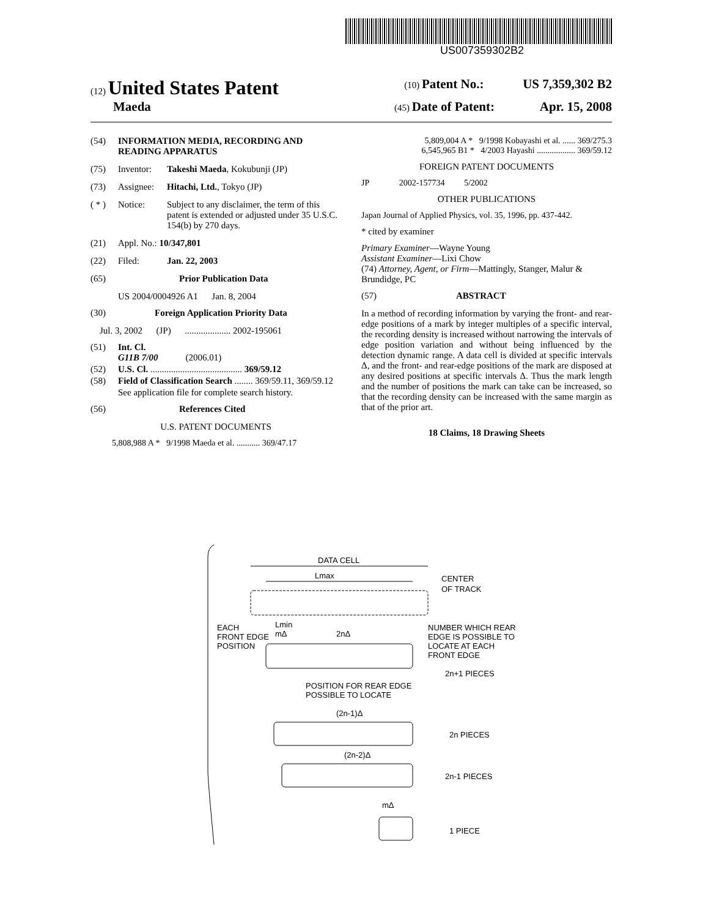US007359302B2
(12) United States Patent
(10) Patent No.: US 7,359,302 B2
Maeda
(45) Date of Patent: Apr. 15, 2008
(54) INFORMATION MEDIA, RECORDING AND READING APPARATUS
(75) Inventor: Takeshi Maeda, Kokubunji (JP)
(73) Assignee: Hitachi, Ltd., Tokyo (JP)
( * ) Notice: Subject to any disclaimer, the term of this patent is extended or adjusted under 35 U.S.C. 154(b) by 270 days.
(21) Appl. No.: 10/347,801
(22) Filed: Jan. 22, 2003
(65) Prior Publication Data
US 2004/0004926 A1 Jan. 8, 2004
(30) Foreign Application Priority Data
Jul. 3, 2002 (JP) .................... 2002-195061
(51) Int. Cl.
G11B 7/00 (2006.01)
(52) U.S. Cl. ........................................ 369/59.12
(58) Field of Classification Search ........ 369/59.11, 369/59.12
See application file for complete search history.
(56) References Cited
U.S. PATENT DOCUMENTS
5,808,988 A * 9/1998 Maeda et al. ........... 369/47.17
5,809,004 A * 9/1998 Kobayashi et al. ...... 369/275.3
6,545,965 B1 * 4/2003 Hayashi .................. 369/59.12
FOREIGN PATENT DOCUMENTS
JP 2002-157734 5/2002
OTHER PUBLICATIONS
Japan Journal of Applied Physics, vol. 35, 1996, pp. 437-442.
* cited by examiner
Primary Examiner—Wayne Young
Assistant Examiner—Lixi Chow
(74) Attorney, Agent, or Firm—Mattingly, Stanger, Malur & Brundidge, PC
(57) ABSTRACT
In a method of recording information by varying the front- and rear-edge positions of a mark by integer multiples of a specific interval, the recording density is increased without narrowing the intervals of edge position variation and without being influenced by the detection dynamic range. A data cell is divided at specific intervals Δ, and the front- and rear-edge positions of the mark are disposed at any desired positions at specific intervals Δ. Thus the mark length and the number of positions the mark can take can be increased, so that the recording density can be increased with the same margin as that of the prior art.
18 Claims, 18 Drawing Sheets
DATA CELL
Lmax
CENTER
OF TRACK
EACH
FRONT EDGE
POSITION
Lmin
mΔ
2nΔ
NUMBER WHICH REAR
EDGE IS POSSIBLE TO
LOCATE AT EACH
FRONT EDGE
2n+1 PIECES
POSITION FOR REAR EDGE
POSSIBLE TO LOCATE
(2n-1)Δ
2n PIECES
(2n-2)Δ
2n-1 PIECES
mΔ
1 PIECE